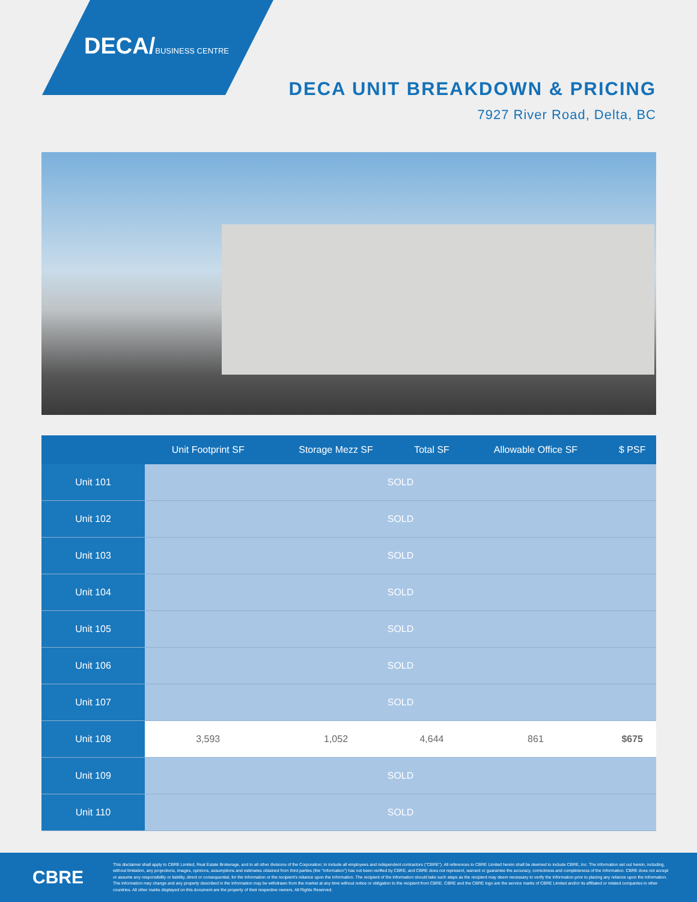DECA/BUSINESS CENTRE
DECA UNIT BREAKDOWN & PRICING
7927 River Road, Delta, BC
| | Unit Footprint SF | Storage Mezz SF | Total SF | Allowable Office SF | $ PSF |
| --- | --- | --- | --- | --- | --- |
| Unit 101 | SOLD | | | | |
| Unit 102 | SOLD | | | | |
| Unit 103 | SOLD | | | | |
| Unit 104 | SOLD | | | | |
| Unit 105 | SOLD | | | | |
| Unit 106 | SOLD | | | | |
| Unit 107 | SOLD | | | | |
| Unit 108 | 3,593 | 1,052 | 4,644 | 861 | $675 |
| Unit 109 | SOLD | | | | |
| Unit 110 | SOLD | | | | |
CBRE
This disclaimer shall apply to CBRE Limited, Real Estate Brokerage, and to all other divisions of the Corporation; to include all employees and independent contractors ("CBRE"). All references to CBRE Limited herein shall be deemed to include CBRE, Inc. The information set out herein, including, without limitation, any projections, images, opinions, assumptions and estimates obtained from third parties (the "Information") has not been verified by CBRE, and CBRE does not represent, warrant or guarantee the accuracy, correctness and completeness of the Information. CBRE does not accept or assume any responsibility or liability, direct or consequential, for the Information or the recipient's reliance upon the Information. The recipient of the Information should take such steps as the recipient may deem necessary to verify the Information prior to placing any reliance upon the Information. The Information may change and any property described in the Information may be withdrawn from the market at any time without notice or obligation to the recipient from CBRE. CBRE and the CBRE logo are the service marks of CBRE Limited and/or its affiliated or related companies in other countries. All other marks displayed on this document are the property of their respective owners. All Rights Reserved.